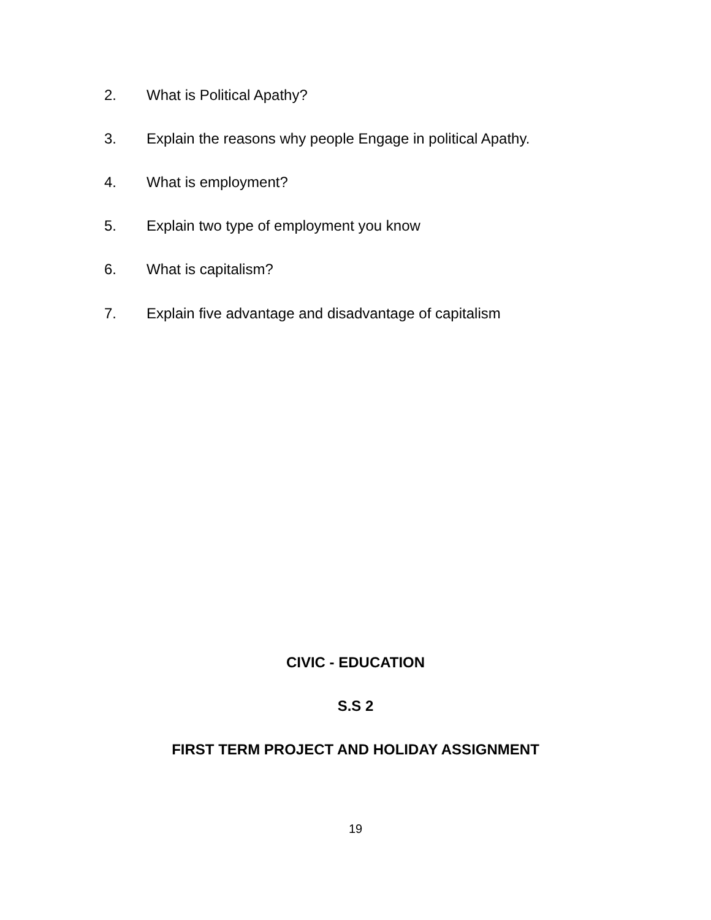2. What is Political Apathy?
3. Explain the reasons why people Engage in political Apathy.
4. What is employment?
5. Explain two type of employment you know
6. What is capitalism?
7. Explain five advantage and disadvantage of capitalism
CIVIC - EDUCATION
S.S 2
FIRST TERM PROJECT AND HOLIDAY ASSIGNMENT
19